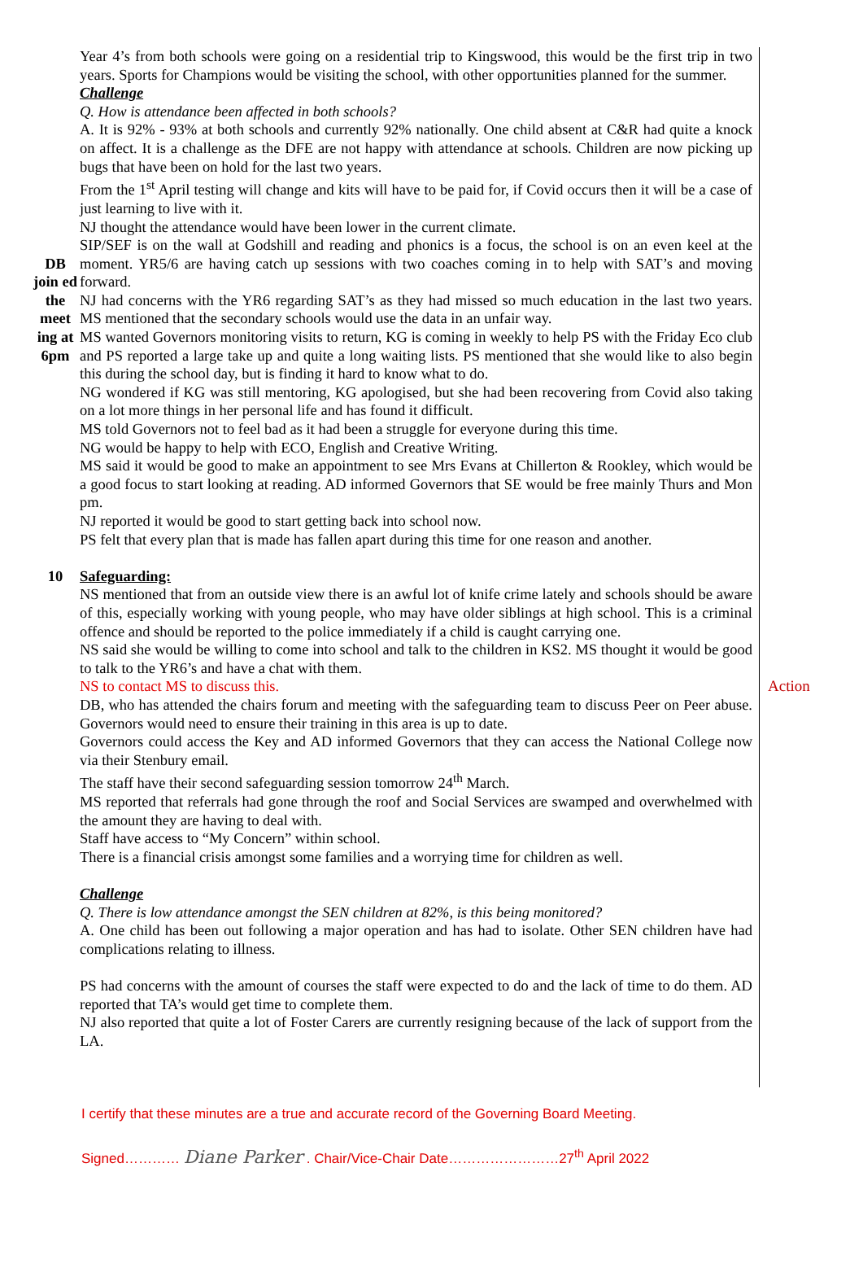| | Year 4’s from both schools were going on a residential trip to Kingswood, this would be the first trip in two years. Sports for Champions would be visiting the school, with other opportunities planned for the summer. Challenge Q. How is attendance been affected in both schools? A. It is 92% - 93% at both schools and currently 92% nationally. One child absent at C&R had quite a knock on affect. It is a challenge as the DFE are not happy with attendance at schools. Children are now picking up bugs that have been on hold for the last two years. From the 1<sup>st</sup> April testing will change and kits will have to be paid for, if Covid occurs then it will be a case of just learning to live with it. NJ thought the attendance would have been lower in the current climate. | |
| DB join ed the meet ing at 6pm | SIP/SEF is on the wall at Godshill and reading and phonics is a focus, the school is on an even keel at the moment. YR5/6 are having catch up sessions with two coaches coming in to help with SAT’s and moving forward. NJ had concerns with the YR6 regarding SAT’s as they had missed so much education in the last two years. MS mentioned that the secondary schools would use the data in an unfair way. MS wanted Governors monitoring visits to return, KG is coming in weekly to help PS with the Friday Eco club and PS reported a large take up and quite a long waiting lists. PS mentioned that she would like to also begin this during the school day, but is finding it hard to know what to do. NG wondered if KG was still mentoring, KG apologised, but she had been recovering from Covid also taking on a lot more things in her personal life and has found it difficult. MS told Governors not to feel bad as it had been a struggle for everyone during this time. NG would be happy to help with ECO, English and Creative Writing. MS said it would be good to make an appointment to see Mrs Evans at Chillerton & Rookley, which would be a good focus to start looking at reading. AD informed Governors that SE would be free mainly Thurs and Mon pm. NJ reported it would be good to start getting back into school now. PS felt that every plan that is made has fallen apart during this time for one reason and another. | |
| 10 | Safeguarding: NS mentioned that from an outside view there is an awful lot of knife crime lately and schools should be aware of this, especially working with young people, who may have older siblings at high school. This is a criminal offence and should be reported to the police immediately if a child is caught carrying one. NS said she would be willing to come into school and talk to the children in KS2. MS thought it would be good to talk to the YR6’s and have a chat with them. NS to contact MS to discuss this. DB, who has attended the chairs forum and meeting with the safeguarding team to discuss Peer on Peer abuse. Governors would need to ensure their training in this area is up to date. Governors could access the Key and AD informed Governors that they can access the National College now via their Stenbury email. The staff have their second safeguarding session tomorrow 24<sup>th</sup> March. MS reported that referrals had gone through the roof and Social Services are swamped and overwhelmed with the amount they are having to deal with. Staff have access to “My Concern” within school. There is a financial crisis amongst some families and a worrying time for children as well. Challenge Q. There is low attendance amongst the SEN children at 82%, is this being monitored? A. One child has been out following a major operation and has had to isolate. Other SEN children have had complications relating to illness. PS had concerns with the amount of courses the staff were expected to do and the lack of time to do them. AD reported that TA’s would get time to complete them. NJ also reported that quite a lot of Foster Carers are currently resigning because of the lack of support from the LA. | Action |
I certify that these minutes are a true and accurate record of the Governing Board Meeting.
Signed………… Diane Parker . Chair/Vice-Chair Date……………………27<sup>th</sup> April 2022